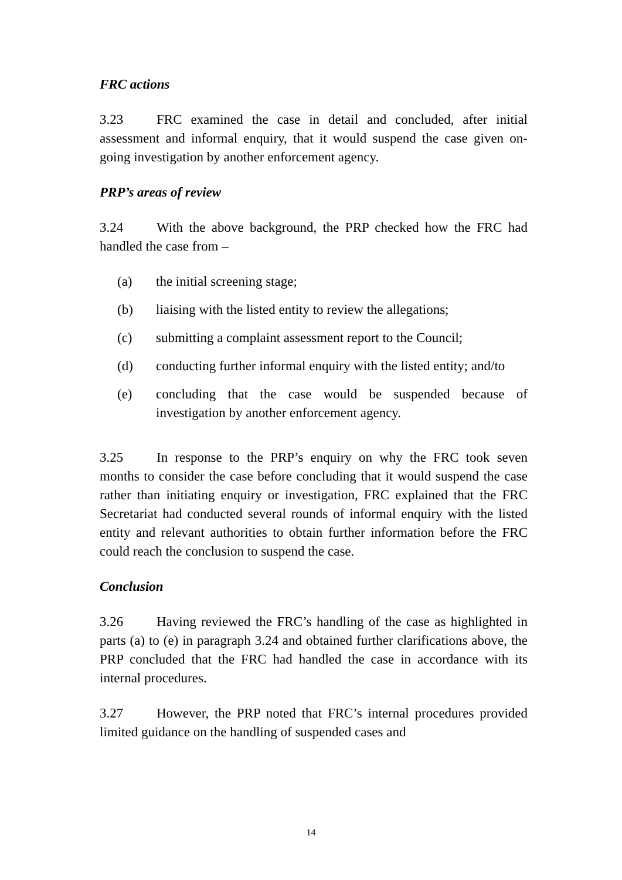FRC actions
3.23 FRC examined the case in detail and concluded, after initial assessment and informal enquiry, that it would suspend the case given on-going investigation by another enforcement agency.
PRP’s areas of review
3.24 With the above background, the PRP checked how the FRC had handled the case from –
(a) the initial screening stage;
(b) liaising with the listed entity to review the allegations;
(c) submitting a complaint assessment report to the Council;
(d) conducting further informal enquiry with the listed entity; and/to
(e) concluding that the case would be suspended because of investigation by another enforcement agency.
3.25 In response to the PRP’s enquiry on why the FRC took seven months to consider the case before concluding that it would suspend the case rather than initiating enquiry or investigation, FRC explained that the FRC Secretariat had conducted several rounds of informal enquiry with the listed entity and relevant authorities to obtain further information before the FRC could reach the conclusion to suspend the case.
Conclusion
3.26 Having reviewed the FRC’s handling of the case as highlighted in parts (a) to (e) in paragraph 3.24 and obtained further clarifications above, the PRP concluded that the FRC had handled the case in accordance with its internal procedures.
3.27 However, the PRP noted that FRC’s internal procedures provided limited guidance on the handling of suspended cases and
14